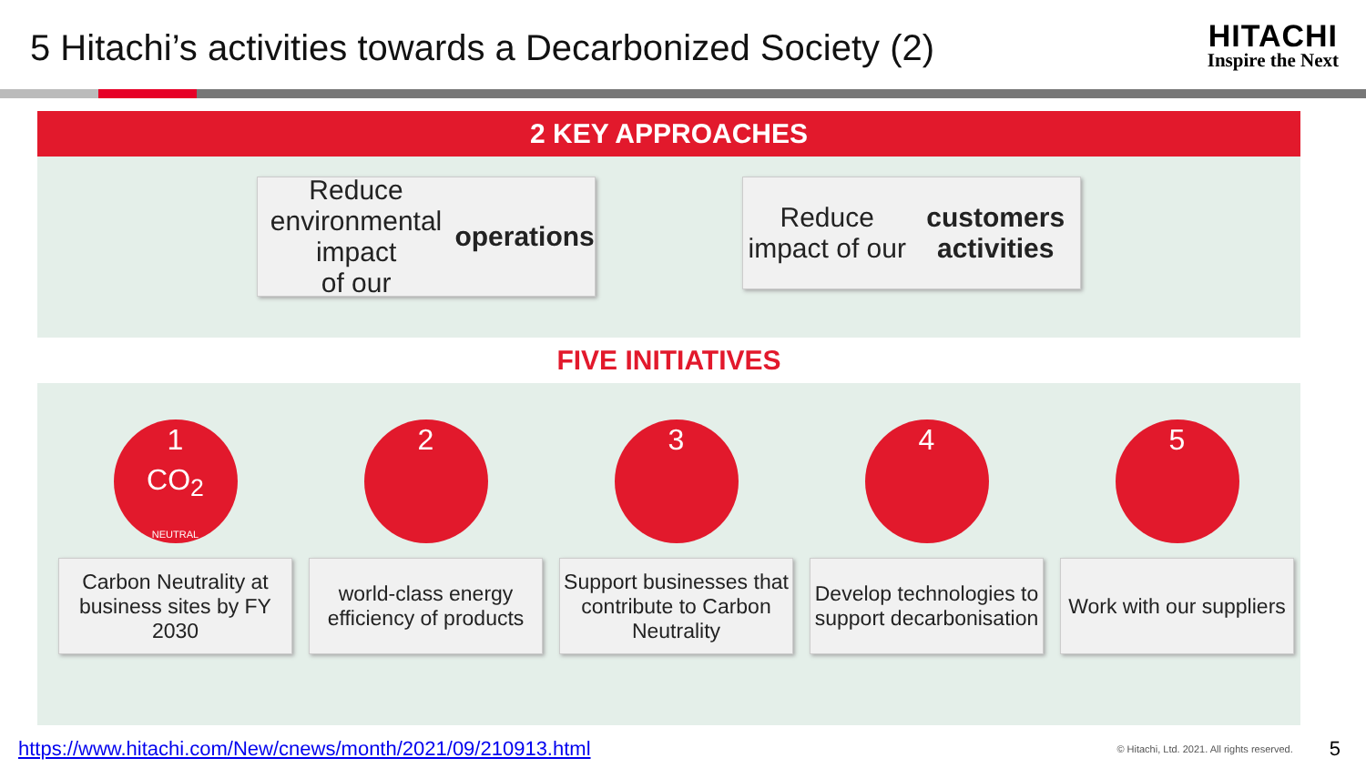5 Hitachi’s activities towards a Decarbonized Society (2)
HITACHI
Inspire the Next
2 KEY APPROACHES
Reduce
environmental impact
of our operations
Reduce impact of our
customers activities
FIVE INITIATIVES
1
CO<sub>2</sub>
NEUTRAL
Carbon Neutrality at business sites by FY 2030
2
world-class energy efficiency of products
3
Support businesses that contribute to Carbon Neutrality
4
Develop technologies to support decarbonisation
5
Work with our suppliers
https://www.hitachi.com/New/cnews/month/2021/09/210913.html © Hitachi, Ltd. 2021. All rights reserved. 5